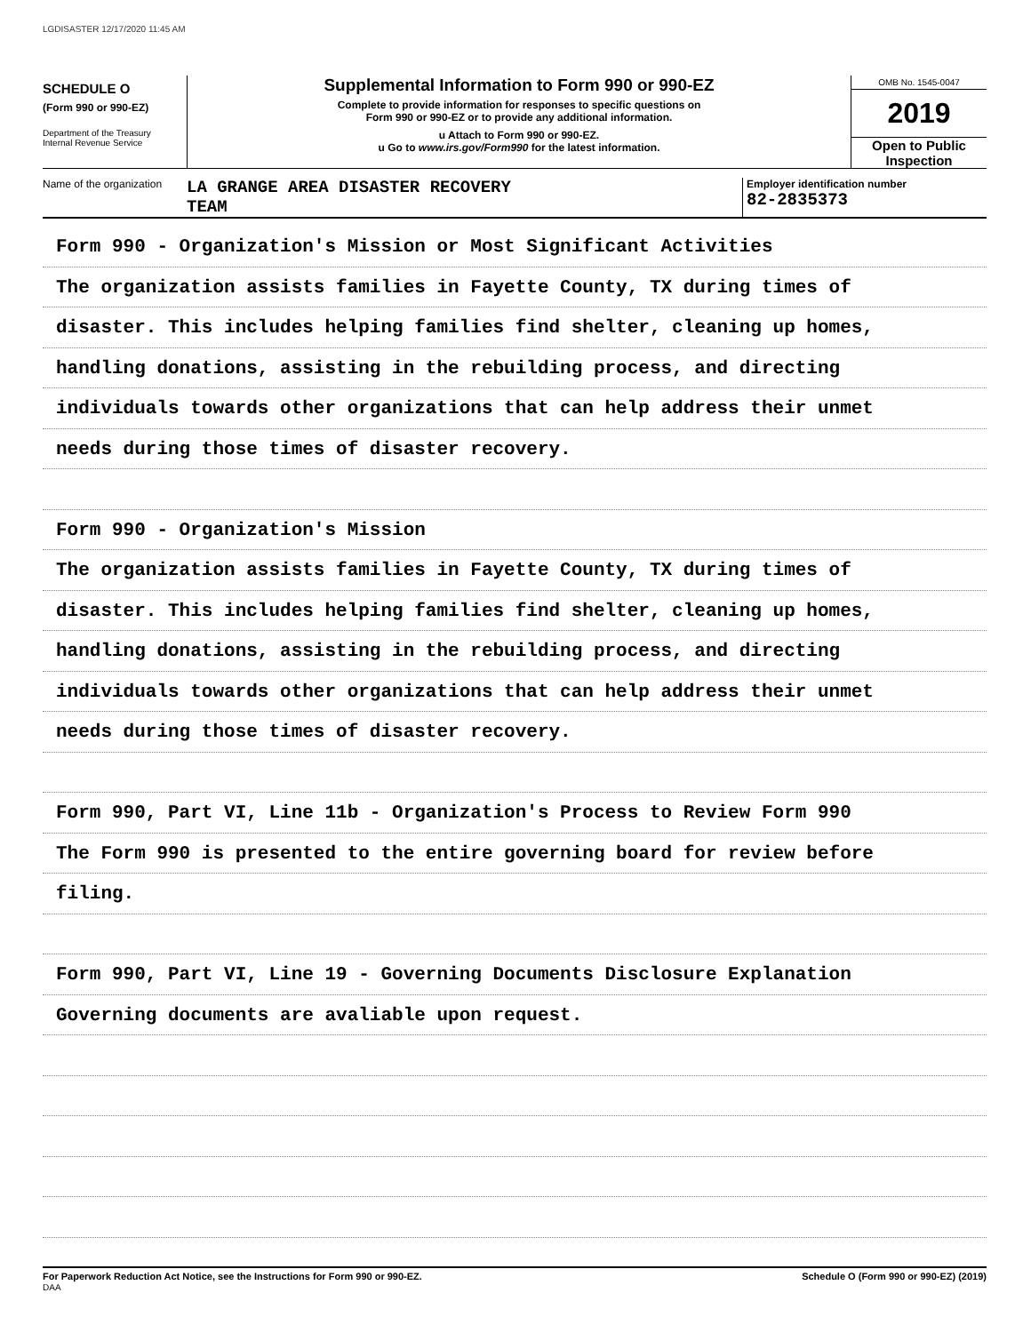LGDISASTER 12/17/2020 11:45 AM
SCHEDULE O
(Form 990 or 990-EZ)
Department of the Treasury
Internal Revenue Service
Supplemental Information to Form 990 or 990-EZ
Complete to provide information for responses to specific questions on
Form 990 or 990-EZ or to provide any additional information.
u Attach to Form 990 or 990-EZ.
u Go to www.irs.gov/Form990 for the latest information.
OMB No. 1545-0047
2019
Open to Public
Inspection
Name of the organization
LA GRANGE AREA DISASTER RECOVERY
TEAM
Employer identification number
82-2835373
Form 990 - Organization's Mission or Most Significant Activities
The organization assists families in Fayette County, TX during times of
disaster. This includes helping families find shelter, cleaning up homes,
handling donations, assisting in the rebuilding process, and directing
individuals towards other organizations that can help address their unmet
needs during those times of disaster recovery.
Form 990 - Organization's Mission
The organization assists families in Fayette County, TX during times of
disaster. This includes helping families find shelter, cleaning up homes,
handling donations, assisting in the rebuilding process, and directing
individuals towards other organizations that can help address their unmet
needs during those times of disaster recovery.
Form 990, Part VI, Line 11b - Organization's Process to Review Form 990
The Form 990 is presented to the entire governing board for review before
filing.
Form 990, Part VI, Line 19 - Governing Documents Disclosure Explanation
Governing documents are avaliable upon request.
For Paperwork Reduction Act Notice, see the Instructions for Form 990 or 990-EZ.
DAA
Schedule O (Form 990 or 990-EZ) (2019)